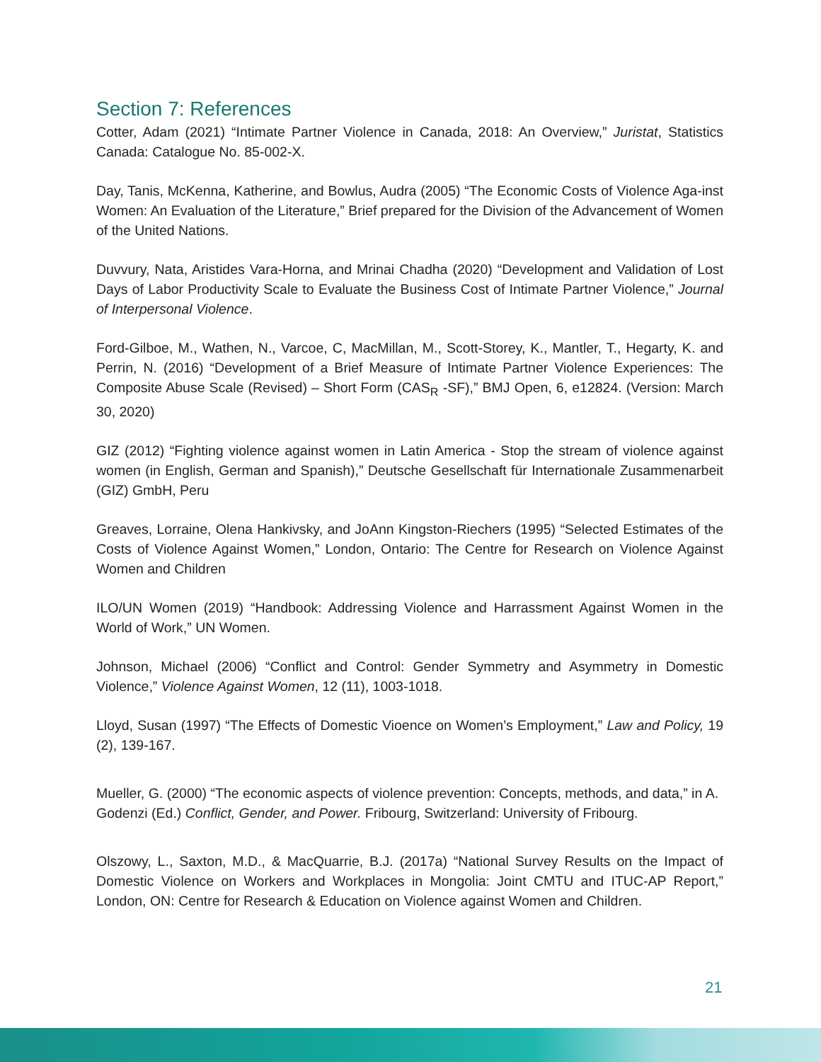Section 7: References
Cotter, Adam (2021) “Intimate Partner Violence in Canada, 2018: An Overview,” Juristat, Statistics Canada: Catalogue No. 85-002-X.
Day, Tanis, McKenna, Katherine, and Bowlus, Audra (2005) “The Economic Costs of Violence Aga-inst Women: An Evaluation of the Literature,” Brief prepared for the Division of the Advancement of Women of the United Nations.
Duvvury, Nata, Aristides Vara-Horna, and Mrinai Chadha (2020) “Development and Validation of Lost Days of Labor Productivity Scale to Evaluate the Business Cost of Intimate Partner Violence,” Journal of Interpersonal Violence.
Ford-Gilboe, M., Wathen, N., Varcoe, C, MacMillan, M., Scott-Storey, K., Mantler, T., Hegarty, K. and Perrin, N. (2016) “Development of a Brief Measure of Intimate Partner Violence Experiences: The Composite Abuse Scale (Revised) – Short Form (CAS<sub>R</sub> -SF),” BMJ Open, 6, e12824. (Version: March 30, 2020)
GIZ (2012) “Fighting violence against women in Latin America - Stop the stream of violence against women (in English, German and Spanish),” Deutsche Gesellschaft für Internationale Zusammenarbeit (GIZ) GmbH, Peru
Greaves, Lorraine, Olena Hankivsky, and JoAnn Kingston-Riechers (1995) “Selected Estimates of the Costs of Violence Against Women,” London, Ontario: The Centre for Research on Violence Against Women and Children
ILO/UN Women (2019) “Handbook: Addressing Violence and Harrassment Against Women in the World of Work,” UN Women.
Johnson, Michael (2006) “Conflict and Control: Gender Symmetry and Asymmetry in Domestic Violence,” Violence Against Women, 12 (11), 1003-1018.
Lloyd, Susan (1997) “The Effects of Domestic Vioence on Women’s Employment,” Law and Policy, 19 (2), 139-167.
Mueller, G. (2000) “The economic aspects of violence prevention: Concepts, methods, and data,” in A. Godenzi (Ed.) Conflict, Gender, and Power. Fribourg, Switzerland: University of Fribourg.
Olszowy, L., Saxton, M.D., & MacQuarrie, B.J. (2017a) “National Survey Results on the Impact of Domestic Violence on Workers and Workplaces in Mongolia: Joint CMTU and ITUC-AP Report,” London, ON: Centre for Research & Education on Violence against Women and Children.
21